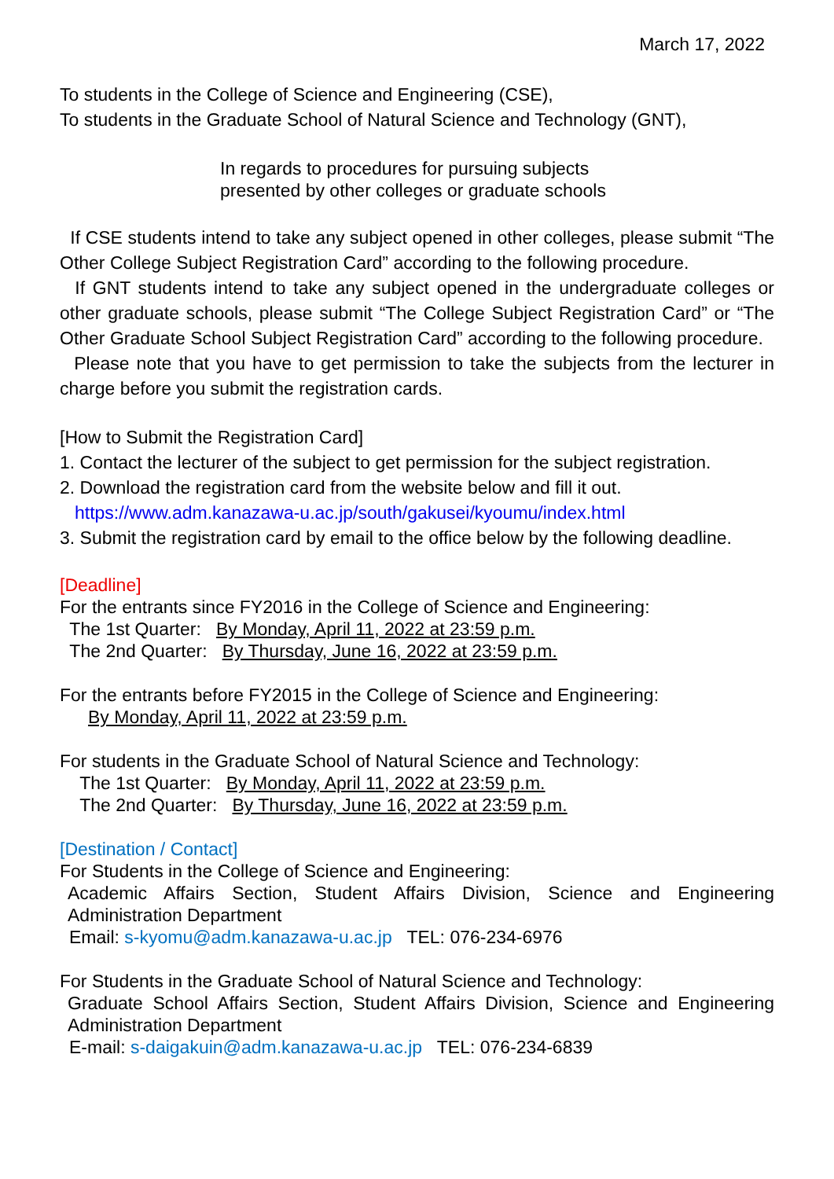March 17, 2022
To students in the College of Science and Engineering (CSE),
To students in the Graduate School of Natural Science and Technology (GNT),
In regards to procedures for pursuing subjects
presented by other colleges or graduate schools
If CSE students intend to take any subject opened in other colleges, please submit “The Other College Subject Registration Card” according to the following procedure.
If GNT students intend to take any subject opened in the undergraduate colleges or other graduate schools, please submit “The College Subject Registration Card” or “The Other Graduate School Subject Registration Card” according to the following procedure.
Please note that you have to get permission to take the subjects from the lecturer in charge before you submit the registration cards.
[How to Submit the Registration Card]
1. Contact the lecturer of the subject to get permission for the subject registration.
2. Download the registration card from the website below and fill it out.
https://www.adm.kanazawa-u.ac.jp/south/gakusei/kyoumu/index.html
3. Submit the registration card by email to the office below by the following deadline.
[Deadline]
For the entrants since FY2016 in the College of Science and Engineering:
The 1st Quarter: By Monday, April 11, 2022 at 23:59 p.m.
The 2nd Quarter: By Thursday, June 16, 2022 at 23:59 p.m.
For the entrants before FY2015 in the College of Science and Engineering:
By Monday, April 11, 2022 at 23:59 p.m.
For students in the Graduate School of Natural Science and Technology:
The 1st Quarter: By Monday, April 11, 2022 at 23:59 p.m.
The 2nd Quarter: By Thursday, June 16, 2022 at 23:59 p.m.
[Destination / Contact]
For Students in the College of Science and Engineering:
Academic Affairs Section, Student Affairs Division, Science and Engineering Administration Department
Email: s-kyomu@adm.kanazawa-u.ac.jp TEL: 076-234-6976
For Students in the Graduate School of Natural Science and Technology:
Graduate School Affairs Section, Student Affairs Division, Science and Engineering Administration Department
E-mail: s-daigakuin@adm.kanazawa-u.ac.jp TEL: 076-234-6839